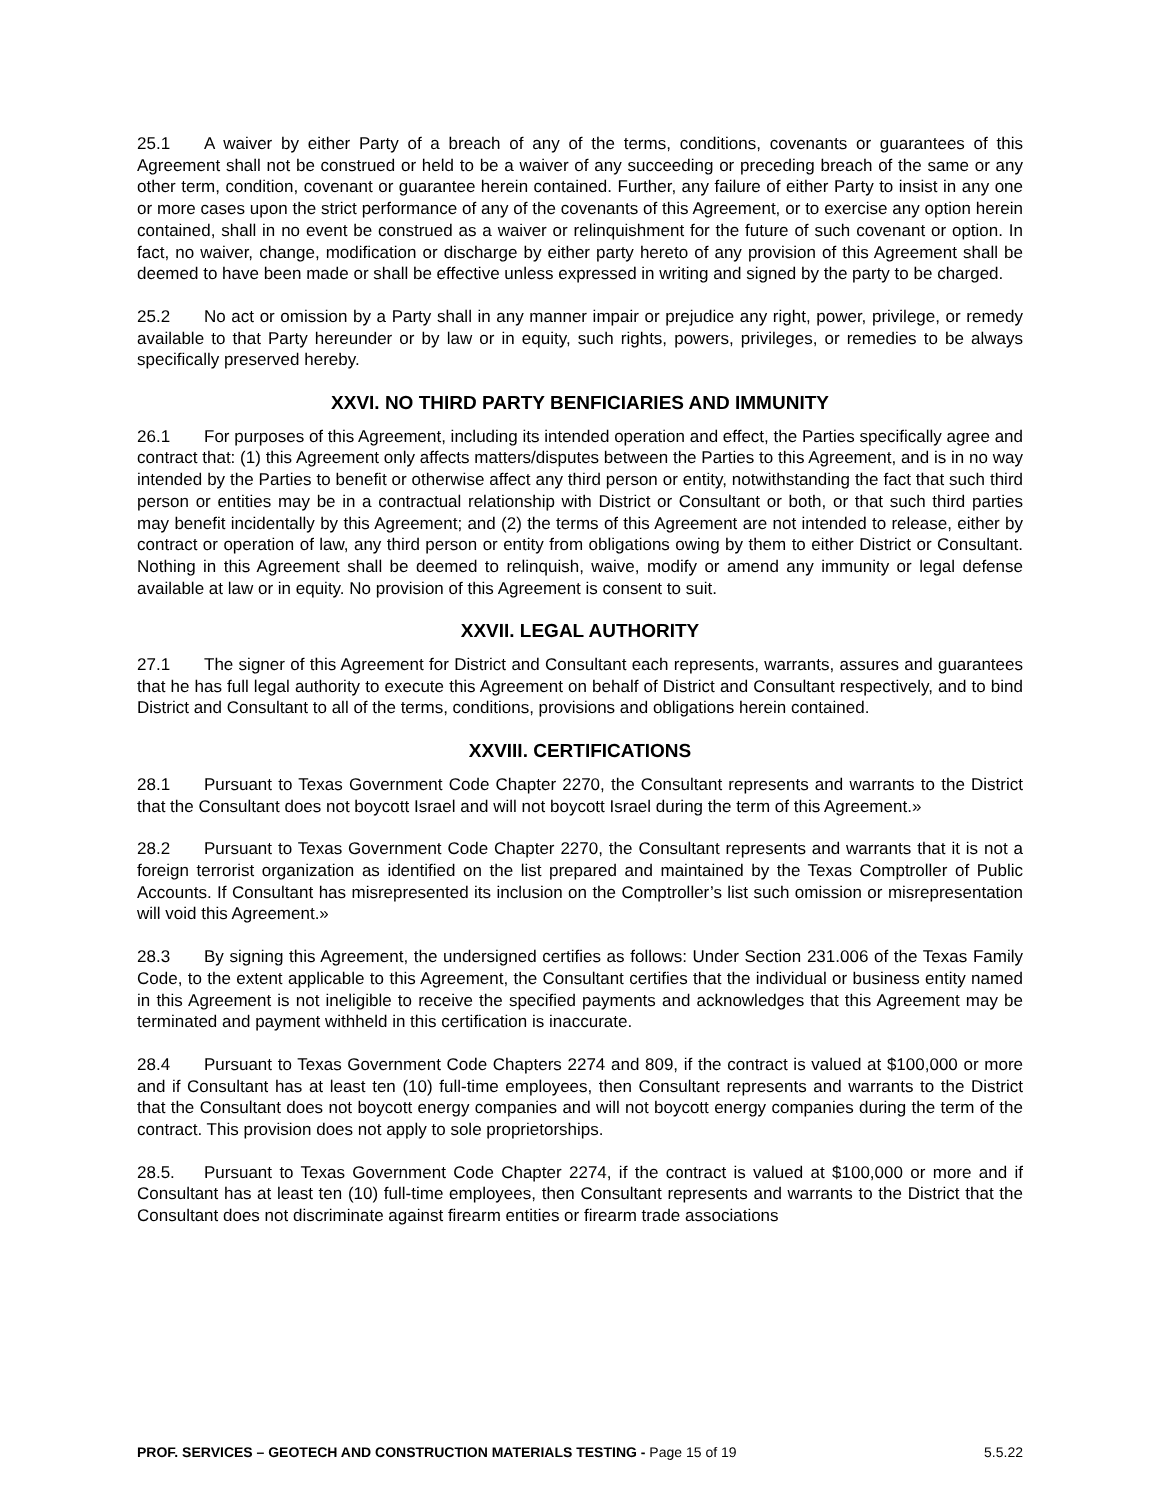25.1 A waiver by either Party of a breach of any of the terms, conditions, covenants or guarantees of this Agreement shall not be construed or held to be a waiver of any succeeding or preceding breach of the same or any other term, condition, covenant or guarantee herein contained. Further, any failure of either Party to insist in any one or more cases upon the strict performance of any of the covenants of this Agreement, or to exercise any option herein contained, shall in no event be construed as a waiver or relinquishment for the future of such covenant or option. In fact, no waiver, change, modification or discharge by either party hereto of any provision of this Agreement shall be deemed to have been made or shall be effective unless expressed in writing and signed by the party to be charged.
25.2 No act or omission by a Party shall in any manner impair or prejudice any right, power, privilege, or remedy available to that Party hereunder or by law or in equity, such rights, powers, privileges, or remedies to be always specifically preserved hereby.
XXVI. NO THIRD PARTY BENFICIARIES AND IMMUNITY
26.1 For purposes of this Agreement, including its intended operation and effect, the Parties specifically agree and contract that: (1) this Agreement only affects matters/disputes between the Parties to this Agreement, and is in no way intended by the Parties to benefit or otherwise affect any third person or entity, notwithstanding the fact that such third person or entities may be in a contractual relationship with District or Consultant or both, or that such third parties may benefit incidentally by this Agreement; and (2) the terms of this Agreement are not intended to release, either by contract or operation of law, any third person or entity from obligations owing by them to either District or Consultant. Nothing in this Agreement shall be deemed to relinquish, waive, modify or amend any immunity or legal defense available at law or in equity. No provision of this Agreement is consent to suit.
XXVII. LEGAL AUTHORITY
27.1 The signer of this Agreement for District and Consultant each represents, warrants, assures and guarantees that he has full legal authority to execute this Agreement on behalf of District and Consultant respectively, and to bind District and Consultant to all of the terms, conditions, provisions and obligations herein contained.
XXVIII. CERTIFICATIONS
28.1 Pursuant to Texas Government Code Chapter 2270, the Consultant represents and warrants to the District that the Consultant does not boycott Israel and will not boycott Israel during the term of this Agreement.»
28.2 Pursuant to Texas Government Code Chapter 2270, the Consultant represents and warrants that it is not a foreign terrorist organization as identified on the list prepared and maintained by the Texas Comptroller of Public Accounts. If Consultant has misrepresented its inclusion on the Comptroller’s list such omission or misrepresentation will void this Agreement.»
28.3 By signing this Agreement, the undersigned certifies as follows: Under Section 231.006 of the Texas Family Code, to the extent applicable to this Agreement, the Consultant certifies that the individual or business entity named in this Agreement is not ineligible to receive the specified payments and acknowledges that this Agreement may be terminated and payment withheld in this certification is inaccurate.
28.4 Pursuant to Texas Government Code Chapters 2274 and 809, if the contract is valued at $100,000 or more and if Consultant has at least ten (10) full-time employees, then Consultant represents and warrants to the District that the Consultant does not boycott energy companies and will not boycott energy companies during the term of the contract. This provision does not apply to sole proprietorships.
28.5. Pursuant to Texas Government Code Chapter 2274, if the contract is valued at $100,000 or more and if Consultant has at least ten (10) full-time employees, then Consultant represents and warrants to the District that the Consultant does not discriminate against firearm entities or firearm trade associations
PROF. SERVICES – GEOTECH AND CONSTRUCTION MATERIALS TESTING - Page 15 of 19 5.5.22